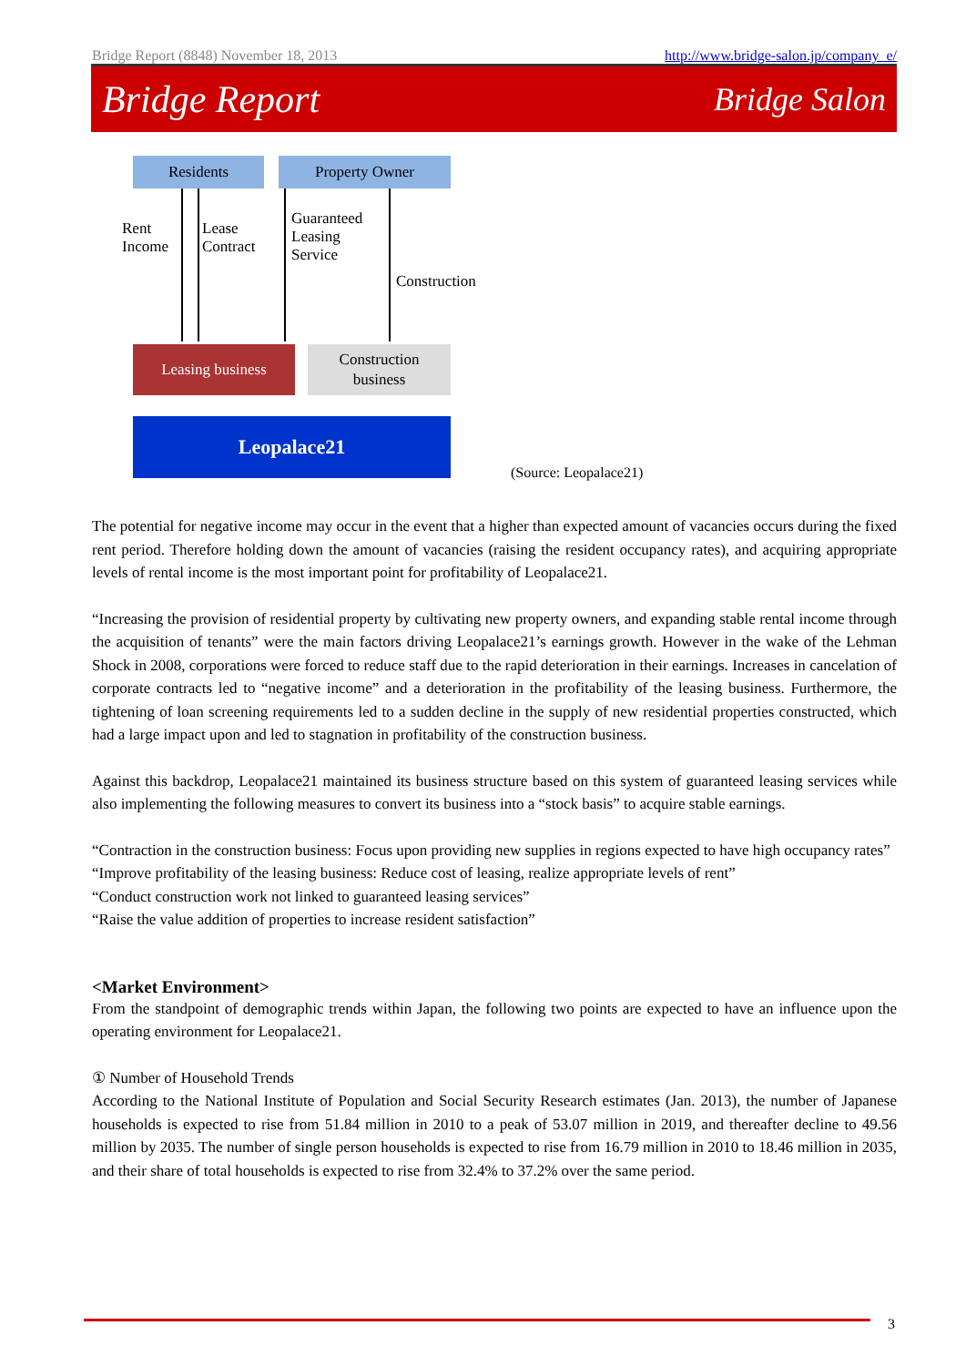Bridge Report (8848) November 18, 2013 http://www.bridge-salon.jp/company_e/
Bridge Report Bridge Salon
Residents Property Owner
Rent
Income
Lease
Contract
Guaranteed
Leasing
Service
Construction
Leasing business
Construction
business
Leopalace21
(Source: Leopalace21)
The potential for negative income may occur in the event that a higher than expected amount of vacancies occurs during the fixed rent period. Therefore holding down the amount of vacancies (raising the resident occupancy rates), and acquiring appropriate levels of rental income is the most important point for profitability of Leopalace21.
“Increasing the provision of residential property by cultivating new property owners, and expanding stable rental income through the acquisition of tenants” were the main factors driving Leopalace21’s earnings growth. However in the wake of the Lehman Shock in 2008, corporations were forced to reduce staff due to the rapid deterioration in their earnings. Increases in cancelation of corporate contracts led to “negative income” and a deterioration in the profitability of the leasing business. Furthermore, the tightening of loan screening requirements led to a sudden decline in the supply of new residential properties constructed, which had a large impact upon and led to stagnation in profitability of the construction business.
Against this backdrop, Leopalace21 maintained its business structure based on this system of guaranteed leasing services while also implementing the following measures to convert its business into a “stock basis” to acquire stable earnings.
“Contraction in the construction business: Focus upon providing new supplies in regions expected to have high occupancy rates”
“Improve profitability of the leasing business: Reduce cost of leasing, realize appropriate levels of rent”
“Conduct construction work not linked to guaranteed leasing services”
“Raise the value addition of properties to increase resident satisfaction”
<Market Environment>
From the standpoint of demographic trends within Japan, the following two points are expected to have an influence upon the operating environment for Leopalace21.
① Number of Household Trends
According to the National Institute of Population and Social Security Research estimates (Jan. 2013), the number of Japanese households is expected to rise from 51.84 million in 2010 to a peak of 53.07 million in 2019, and thereafter decline to 49.56 million by 2035. The number of single person households is expected to rise from 16.79 million in 2010 to 18.46 million in 2035, and their share of total households is expected to rise from 32.4% to 37.2% over the same period.
3